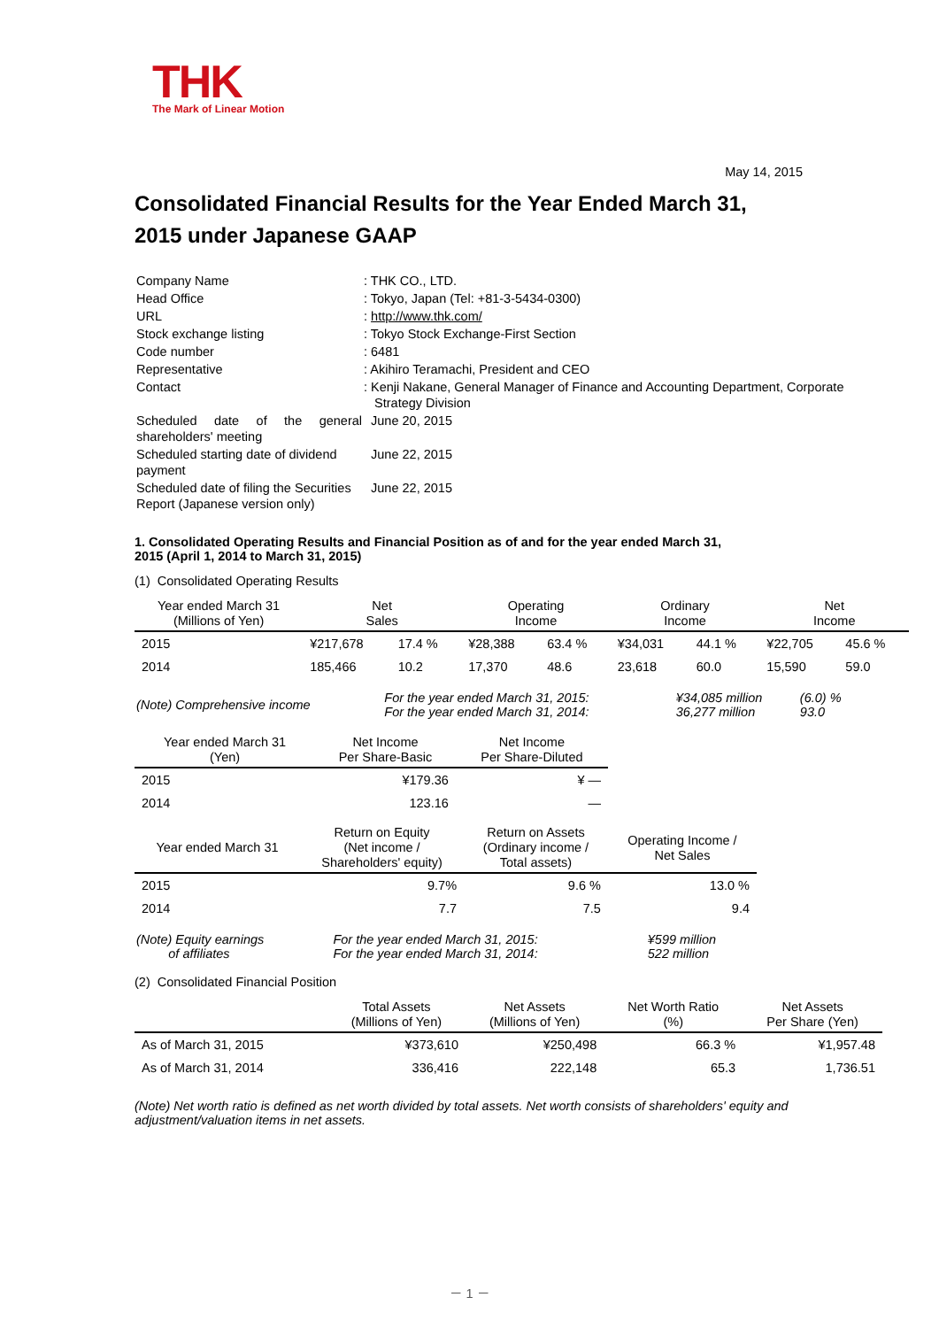THK
The Mark of Linear Motion
May 14, 2015
Consolidated Financial Results for the Year Ended March 31,
2015 under Japanese GAAP
| Company Name | : THK CO., LTD. |
| Head Office | : Tokyo, Japan (Tel: +81-3-5434-0300) |
| URL | : http://www.thk.com/ |
| Stock exchange listing | : Tokyo Stock Exchange-First Section |
| Code number | : 6481 |
| Representative | : Akihiro Teramachi, President and CEO |
| Contact | : Kenji Nakane, General Manager of Finance and Accounting Department, Corporate Strategy Division |
| Scheduled date of the general shareholders' meeting | June 20, 2015 |
| Scheduled starting date of dividend payment | June 22, 2015 |
| Scheduled date of filing the Securities Report (Japanese version only) | June 22, 2015 |
1. Consolidated Operating Results and Financial Position as of and for the year ended March 31,
2015 (April 1, 2014 to March 31, 2015)
(1) Consolidated Operating Results
| Year ended March 31 (Millions of Yen) | Net Sales | | Operating Income | | Ordinary Income | | Net Income | |
| --- | --- | --- | --- | --- | --- | --- | --- | --- |
| 2015 | ¥217,678 | 17.4 % | ¥28,388 | 63.4 % | ¥34,031 | 44.1 % | ¥22,705 | 45.6 % |
| 2014 | 185,466 | 10.2 | 17,370 | 48.6 | 23,618 | 60.0 | 15,590 | 59.0 |
| (Note) Comprehensive income | For the year ended March 31, 2015: For the year ended March 31, 2014: | ¥34,085 million 36,277 million | (6.0) % 93.0 |
| Year ended March 31 (Yen) | Net Income Per Share-Basic | Net Income Per Share-Diluted |
| --- | --- | --- |
| 2015 | ¥179.36 | ¥ — |
| 2014 | 123.16 | — |
| Year ended March 31 | Return on Equity (Net income / Shareholders' equity) | Return on Assets (Ordinary income / Total assets) | Operating Income / Net Sales |
| --- | --- | --- | --- |
| 2015 | 9.7% | 9.6 % | 13.0 % |
| 2014 | 7.7 | 7.5 | 9.4 |
| (Note) Equity earnings of affiliates | For the year ended March 31, 2015: For the year ended March 31, 2014: | ¥599 million 522 million |
(2) Consolidated Financial Position
| | Total Assets (Millions of Yen) | Net Assets (Millions of Yen) | Net Worth Ratio (%) | Net Assets Per Share (Yen) |
| --- | --- | --- | --- | --- |
| As of March 31, 2015 | ¥373,610 | ¥250,498 | 66.3 % | ¥1,957.48 |
| As of March 31, 2014 | 336,416 | 222,148 | 65.3 | 1,736.51 |
(Note) Net worth ratio is defined as net worth divided by total assets. Net worth consists of shareholders' equity and adjustment/valuation items in net assets.
－ 1 －